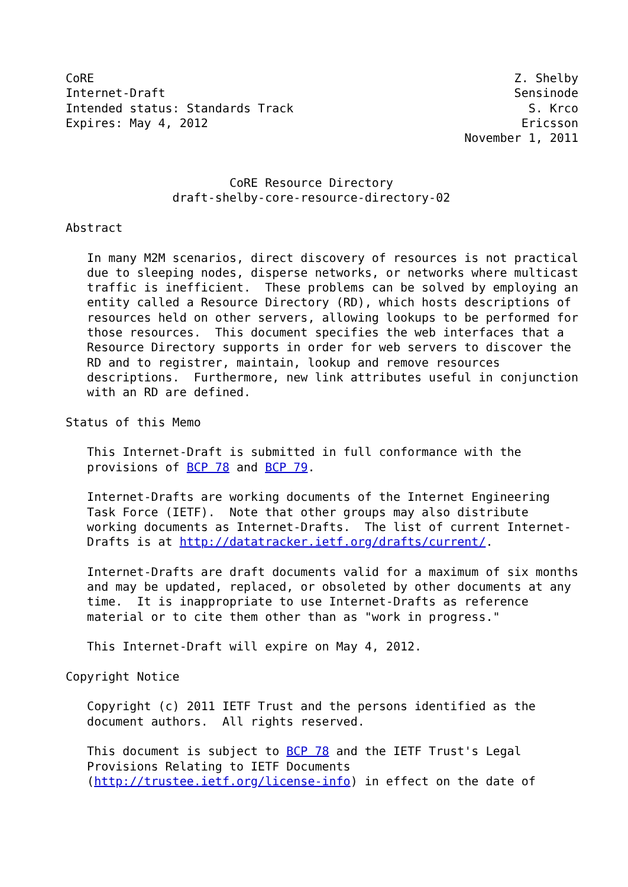CoRE                                                           Z. Shelby
Internet-Draft                                                 Sensinode
Intended status: Standards Track                                 S. Krco
Expires: May 4, 2012                                            Ericsson
                                                        November 1, 2011


                       CoRE Resource Directory
               draft-shelby-core-resource-directory-02

Abstract

   In many M2M scenarios, direct discovery of resources is not practical
   due to sleeping nodes, disperse networks, or networks where multicast
   traffic is inefficient.  These problems can be solved by employing an
   entity called a Resource Directory (RD), which hosts descriptions of
   resources held on other servers, allowing lookups to be performed for
   those resources.  This document specifies the web interfaces that a
   Resource Directory supports in order for web servers to discover the
   RD and to registrer, maintain, lookup and remove resources
   descriptions.  Furthermore, new link attributes useful in conjunction
   with an RD are defined.

Status of this Memo

   This Internet-Draft is submitted in full conformance with the
   provisions of BCP 78 and BCP 79.

   Internet-Drafts are working documents of the Internet Engineering
   Task Force (IETF).  Note that other groups may also distribute
   working documents as Internet-Drafts.  The list of current Internet-
   Drafts is at http://datatracker.ietf.org/drafts/current/.

   Internet-Drafts are draft documents valid for a maximum of six months
   and may be updated, replaced, or obsoleted by other documents at any
   time.  It is inappropriate to use Internet-Drafts as reference
   material or to cite them other than as "work in progress."

   This Internet-Draft will expire on May 4, 2012.

Copyright Notice

   Copyright (c) 2011 IETF Trust and the persons identified as the
   document authors.  All rights reserved.

   This document is subject to BCP 78 and the IETF Trust's Legal
   Provisions Relating to IETF Documents
   (http://trustee.ietf.org/license-info) in effect on the date of